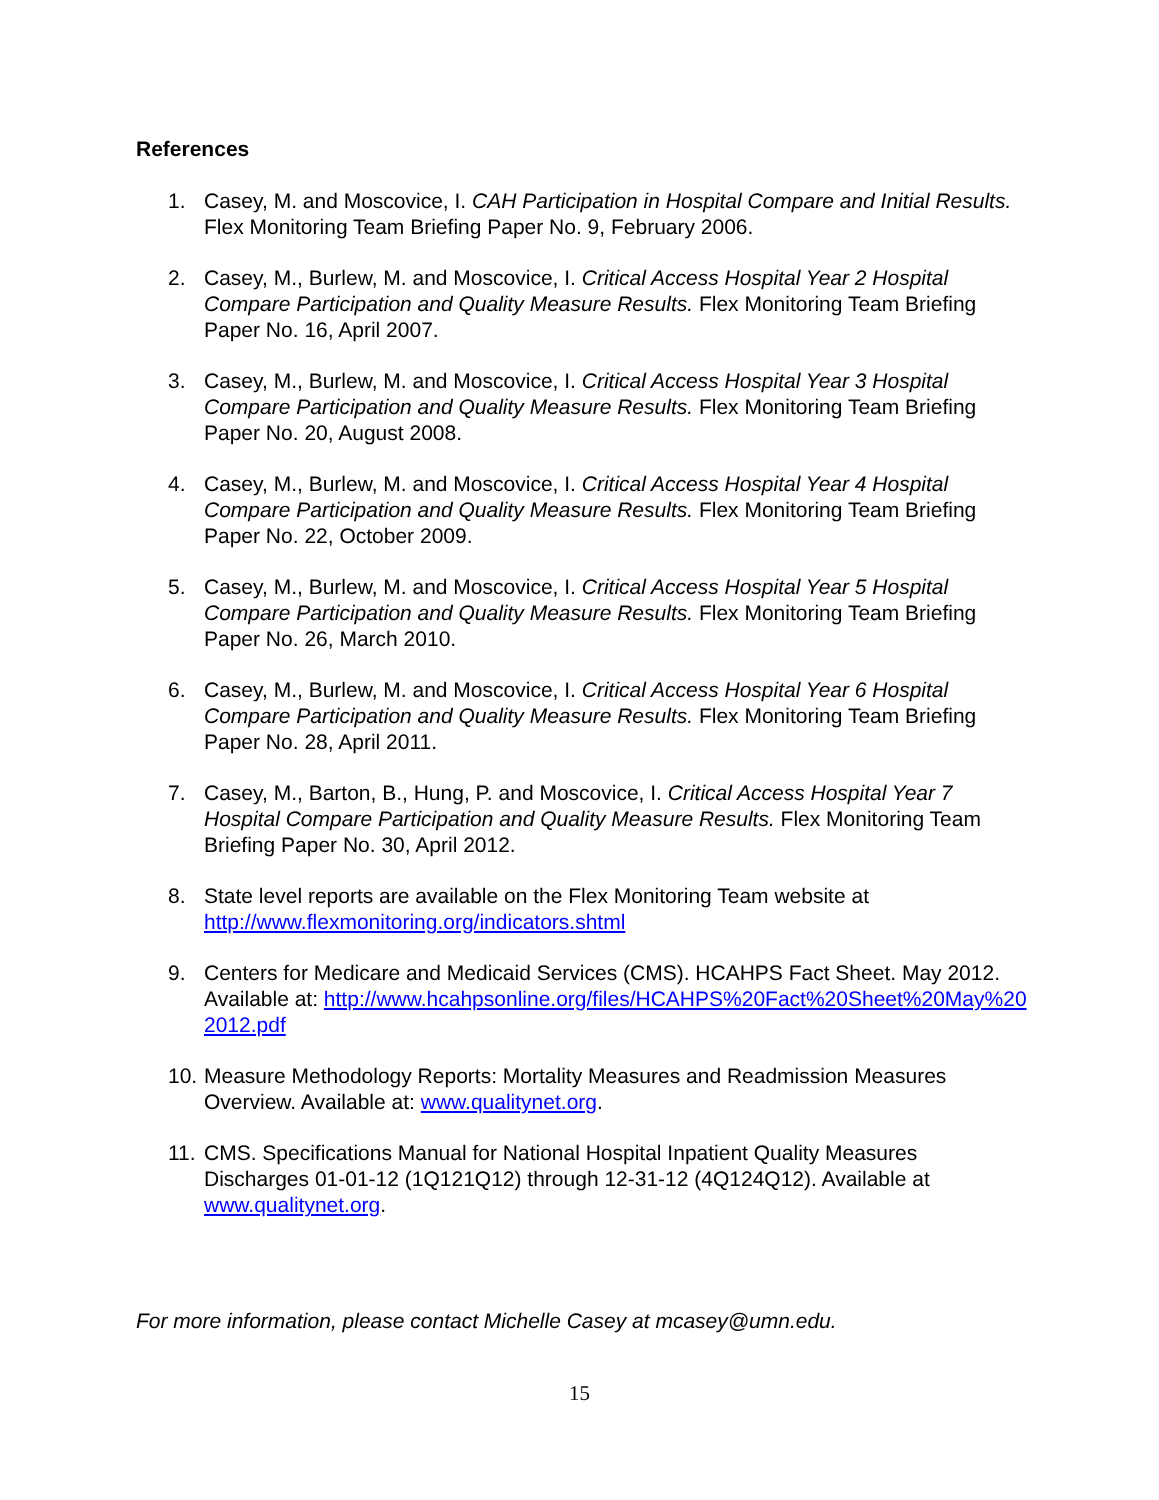References
1. Casey, M. and Moscovice, I. CAH Participation in Hospital Compare and Initial Results. Flex Monitoring Team Briefing Paper No. 9, February 2006.
2. Casey, M., Burlew, M. and Moscovice, I. Critical Access Hospital Year 2 Hospital Compare Participation and Quality Measure Results. Flex Monitoring Team Briefing Paper No. 16, April 2007.
3. Casey, M., Burlew, M. and Moscovice, I. Critical Access Hospital Year 3 Hospital Compare Participation and Quality Measure Results. Flex Monitoring Team Briefing Paper No. 20, August 2008.
4. Casey, M., Burlew, M. and Moscovice, I. Critical Access Hospital Year 4 Hospital Compare Participation and Quality Measure Results. Flex Monitoring Team Briefing Paper No. 22, October 2009.
5. Casey, M., Burlew, M. and Moscovice, I. Critical Access Hospital Year 5 Hospital Compare Participation and Quality Measure Results. Flex Monitoring Team Briefing Paper No. 26, March 2010.
6. Casey, M., Burlew, M. and Moscovice, I. Critical Access Hospital Year 6 Hospital Compare Participation and Quality Measure Results. Flex Monitoring Team Briefing Paper No. 28, April 2011.
7. Casey, M., Barton, B., Hung, P. and Moscovice, I. Critical Access Hospital Year 7 Hospital Compare Participation and Quality Measure Results. Flex Monitoring Team Briefing Paper No. 30, April 2012.
8. State level reports are available on the Flex Monitoring Team website at http://www.flexmonitoring.org/indicators.shtml
9. Centers for Medicare and Medicaid Services (CMS). HCAHPS Fact Sheet. May 2012. Available at: http://www.hcahpsonline.org/files/HCAHPS%20Fact%20Sheet%20May%202012.pdf
10.
Measure Methodology Reports: Mortality Measures and Readmission Measures Overview. Available at: www.qualitynet.org.
11.
CMS. Specifications Manual for National Hospital Inpatient Quality Measures Discharges 01-01-12 (1Q121Q12) through 12-31-12 (4Q124Q12). Available at www.qualitynet.org.
For more information, please contact Michelle Casey at mcasey@umn.edu.
15